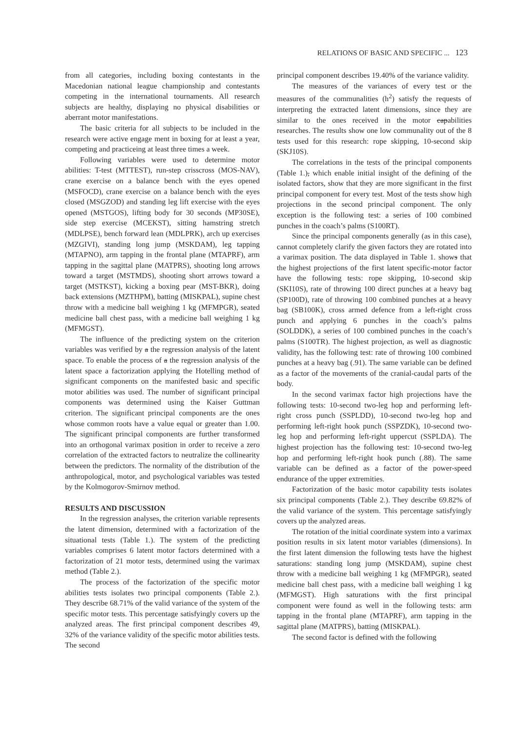RELATIONS OF BASIC AND SPECIFIC ... 123
from all categories, including boxing contestants in the Macedonian national league championship and contestants competing in the international tournaments. All research subjects are healthy, displaying no physical disabilities or aberrant motor manifestations.
The basic criteria for all subjects to be included in the research were active engage ment in boxing for at least a year, competing and practiceing at least three times a week.
Following variables were used to determine motor abilities: T-test (MTTEST), run-step crisscross (MOS-NAV), crane exercise on a balance bench with the eyes opened (MSFOCD), crane exercise on a balance bench with the eyes closed (MSGZOD) and standing leg lift exercise with the eyes opened (MSTGOS), lifting body for 30 seconds (MP30SE), side step exercise (MCEKST), sitting hamstring stretch (MDLPSE), bench forward lean (MDLPRK), arch up exercises (MZGIVI), standing long jump (MSKDAM), leg tapping (MTAPNO), arm tapping in the frontal plane (MTAPRF), arm tapping in the sagittal plane (MATPRS), shooting long arrows toward a target (MSTMDS), shooting short arrows toward a target (MSTKST), kicking a boxing pear (MST-BKR), doing back extensions (MZTHPM), batting (MISKPAL), supine chest throw with a medicine ball weighing 1 kg (MFMPGR), seated medicine ball chest pass, with a medicine ball weighing 1 kg (MFMGST).
The influence of the predicting system on the criterion variables was verified by a the regression analysis of the latent space. To enable the process of a the regression analysis of the latent space a factorization applying the Hotelling method of significant components on the manifested basic and specific motor abilities was used. The number of significant principal components was determined using the Kaiser Guttman criterion. The significant principal components are the ones whose common roots have a value equal or greater than 1.00. The significant principal components are further transformed into an orthogonal varimax position in order to receive a zero correlation of the extracted factors to neutralize the collinearity between the predictors. The normality of the distribution of the anthropological, motor, and psychological variables was tested by the Kolmogorov-Smirnov method.
RESULTS AND DISCUSSION
In the regression analyses, the criterion variable represents the latent dimension, determined with a factorization of the situational tests (Table 1.). The system of the predicting variables comprises 6 latent motor factors determined with a factorization of 21 motor tests, determined using the varimax method (Table 2.).
The process of the factorization of the specific motor abilities tests isolates two principal components (Table 2.). They describe 68.71% of the valid variance of the system of the specific motor tests. This percentage satisfyingly covers up the analyzed areas. The first principal component describes 49, 32% of the variance validity of the specific motor abilities tests. The second
principal component describes 19.40% of the variance validity.
The measures of the variances of every test or the measures of the communalities (h<sup>2</sup>) satisfy the requests of interpreting the extracted latent dimensions, since they are similar to the ones received in the motor capabilities researches. The results show one low communality out of the 8 tests used for this research: rope skipping, 10-second skip (SKJ10S).
The correlations in the tests of the principal components (Table 1.), which enable initial insight of the defining of the isolated factors, show that they are more significant in the first principal component for every test. Most of the tests show high projections in the second principal component. The only exception is the following test: a series of 100 combined punches in the coach’s palms (S100RT).
Since the principal components generally (as in this case), cannot completely clarify the given factors they are rotated into a varimax position. The data displayed in Table 1. shows that the highest projections of the first latent specific-motor factor have the following tests: rope skipping, 10-second skip (SKI10S), rate of throwing 100 direct punches at a heavy bag (SP100D), rate of throwing 100 combined punches at a heavy bag (SB100K), cross armed defence from a left-right cross punch and applying 6 punches in the coach’s palms (SOLDDK), a series of 100 combined punches in the coach’s palms (S100TR). The highest projection, as well as diagnostic validity, has the following test: rate of throwing 100 combined punches at a heavy bag (.91). The same variable can be defined as a factor of the movements of the cranial-caudal parts of the body.
In the second varimax factor high projections have the following tests: 10-second two-leg hop and performing left-right cross punch (SSPLDD), 10-second two-leg hop and performing left-right hook punch (SSPZDK), 10-second two-leg hop and performing left-right uppercut (SSPLDA). The highest projection has the following test: 10-second two-leg hop and performing left-right hook punch (.88). The same variable can be defined as a factor of the power-speed endurance of the upper extremities.
Factorization of the basic motor capability tests isolates six principal components (Table 2.). They describe 69.82% of the valid variance of the system. This percentage satisfyingly covers up the analyzed areas.
The rotation of the initial coordinate system into a varimax position results in six latent motor variables (dimensions). In the first latent dimension the following tests have the highest saturations: standing long jump (MSKDAM), supine chest throw with a medicine ball weighing 1 kg (MFMPGR), seated medicine ball chest pass, with a medicine ball weighing 1 kg (MFMGST). High saturations with the first principal component were found as well in the following tests: arm tapping in the frontal plane (MTAPRF), arm tapping in the sagittal plane (MATPRS), batting (MISKPAL).
The second factor is defined with the following